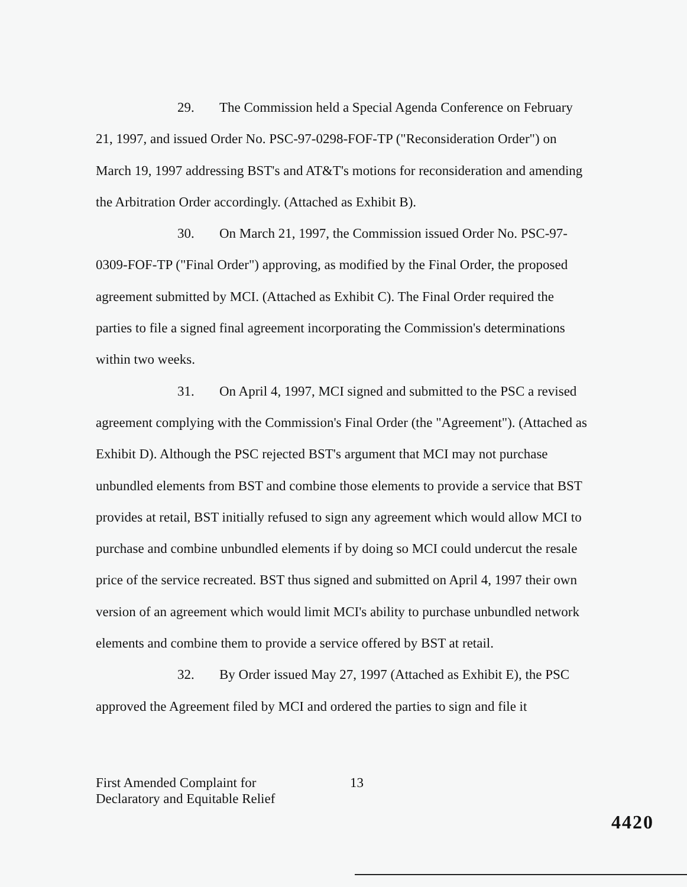29. The Commission held a Special Agenda Conference on February 21, 1997, and issued Order No. PSC-97-0298-FOF-TP ("Reconsideration Order") on March 19, 1997 addressing BST's and AT&T's motions for reconsideration and amending the Arbitration Order accordingly. (Attached as Exhibit B).
30. On March 21, 1997, the Commission issued Order No. PSC-97-0309-FOF-TP ("Final Order") approving, as modified by the Final Order, the proposed agreement submitted by MCI. (Attached as Exhibit C). The Final Order required the parties to file a signed final agreement incorporating the Commission's determinations within two weeks.
31. On April 4, 1997, MCI signed and submitted to the PSC a revised agreement complying with the Commission's Final Order (the "Agreement"). (Attached as Exhibit D). Although the PSC rejected BST's argument that MCI may not purchase unbundled elements from BST and combine those elements to provide a service that BST provides at retail, BST initially refused to sign any agreement which would allow MCI to purchase and combine unbundled elements if by doing so MCI could undercut the resale price of the service recreated. BST thus signed and submitted on April 4, 1997 their own version of an agreement which would limit MCI's ability to purchase unbundled network elements and combine them to provide a service offered by BST at retail.
32. By Order issued May 27, 1997 (Attached as Exhibit E), the PSC approved the Agreement filed by MCI and ordered the parties to sign and file it
First Amended Complaint for
Declaratory and Equitable Relief
13
4420